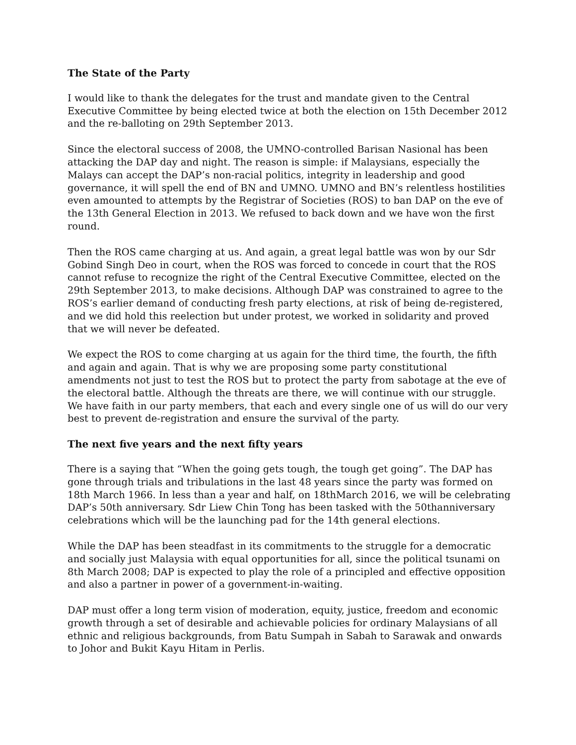The State of the Party
I would like to thank the delegates for the trust and mandate given to the Central Executive Committee by being elected twice at both the election on 15th December 2012 and the re-balloting on 29th September 2013.
Since the electoral success of 2008, the UMNO-controlled Barisan Nasional has been attacking the DAP day and night. The reason is simple: if Malaysians, especially the Malays can accept the DAP’s non-racial politics, integrity in leadership and good governance, it will spell the end of BN and UMNO. UMNO and BN’s relentless hostilities even amounted to attempts by the Registrar of Societies (ROS) to ban DAP on the eve of the 13th General Election in 2013. We refused to back down and we have won the first round.
Then the ROS came charging at us. And again, a great legal battle was won by our Sdr Gobind Singh Deo in court, when the ROS was forced to concede in court that the ROS cannot refuse to recognize the right of the Central Executive Committee, elected on the 29th September 2013, to make decisions. Although DAP was constrained to agree to the ROS’s earlier demand of conducting fresh party elections, at risk of being de-registered, and we did hold this reelection but under protest, we worked in solidarity and proved that we will never be defeated.
We expect the ROS to come charging at us again for the third time, the fourth, the fifth and again and again. That is why we are proposing some party constitutional amendments not just to test the ROS but to protect the party from sabotage at the eve of the electoral battle. Although the threats are there, we will continue with our struggle. We have faith in our party members, that each and every single one of us will do our very best to prevent de-registration and ensure the survival of the party.
The next five years and the next fifty years
There is a saying that “When the going gets tough, the tough get going”. The DAP has gone through trials and tribulations in the last 48 years since the party was formed on 18th March 1966. In less than a year and half, on 18thMarch 2016, we will be celebrating DAP’s 50th anniversary. Sdr Liew Chin Tong has been tasked with the 50thanniversary celebrations which will be the launching pad for the 14th general elections.
While the DAP has been steadfast in its commitments to the struggle for a democratic and socially just Malaysia with equal opportunities for all, since the political tsunami on 8th March 2008; DAP is expected to play the role of a principled and effective opposition and also a partner in power of a government-in-waiting.
DAP must offer a long term vision of moderation, equity, justice, freedom and economic growth through a set of desirable and achievable policies for ordinary Malaysians of all ethnic and religious backgrounds, from Batu Sumpah in Sabah to Sarawak and onwards to Johor and Bukit Kayu Hitam in Perlis.